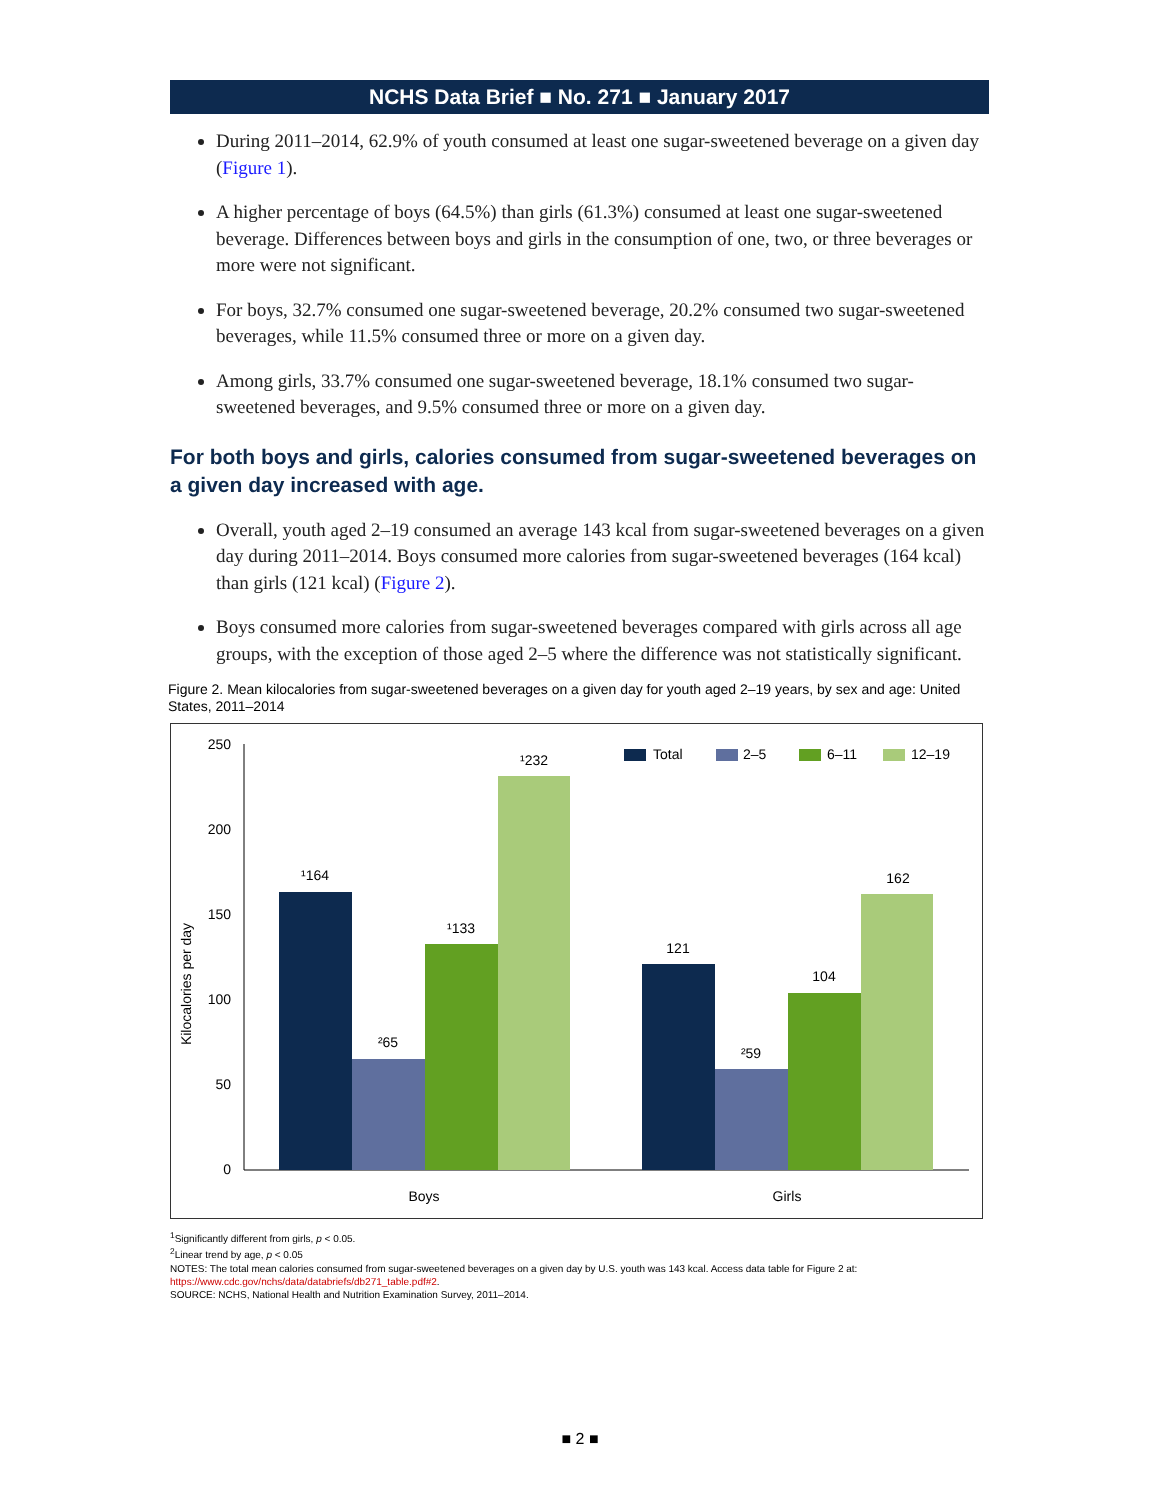NCHS Data Brief ■ No. 271 ■ January 2017
During 2011–2014, 62.9% of youth consumed at least one sugar-sweetened beverage on a given day (Figure 1).
A higher percentage of boys (64.5%) than girls (61.3%) consumed at least one sugar-sweetened beverage. Differences between boys and girls in the consumption of one, two, or three beverages or more were not significant.
For boys, 32.7% consumed one sugar-sweetened beverage, 20.2% consumed two sugar-sweetened beverages, while 11.5% consumed three or more on a given day.
Among girls, 33.7% consumed one sugar-sweetened beverage, 18.1% consumed two sugar-sweetened beverages, and 9.5% consumed three or more on a given day.
For both boys and girls, calories consumed from sugar-sweetened beverages on a given day increased with age.
Overall, youth aged 2–19 consumed an average 143 kcal from sugar-sweetened beverages on a given day during 2011–2014. Boys consumed more calories from sugar-sweetened beverages (164 kcal) than girls (121 kcal) (Figure 2).
Boys consumed more calories from sugar-sweetened beverages compared with girls across all age groups, with the exception of those aged 2–5 where the difference was not statistically significant.
Figure 2. Mean kilocalories from sugar-sweetened beverages on a given day for youth aged 2–19 years, by sex and age: United States, 2011–2014
Kilocalories per day
250
200
150
100
50
0
¹164
²65
¹133
¹232
121
²59
104
162
Boys
Girls
Total
2–5
6–11
12–19
<sup>1</sup> Significantly different from girls, p < 0.05.
<sup>2</sup> Linear trend by age, p < 0.05
NOTES: The total mean calories consumed from sugar-sweetened beverages on a given day by U.S. youth was 143 kcal. Access data table for Figure 2 at:
https://www.cdc.gov/nchs/data/databriefs/db271_table.pdf#2.
SOURCE: NCHS, National Health and Nutrition Examination Survey, 2011–2014.
■ 2 ■